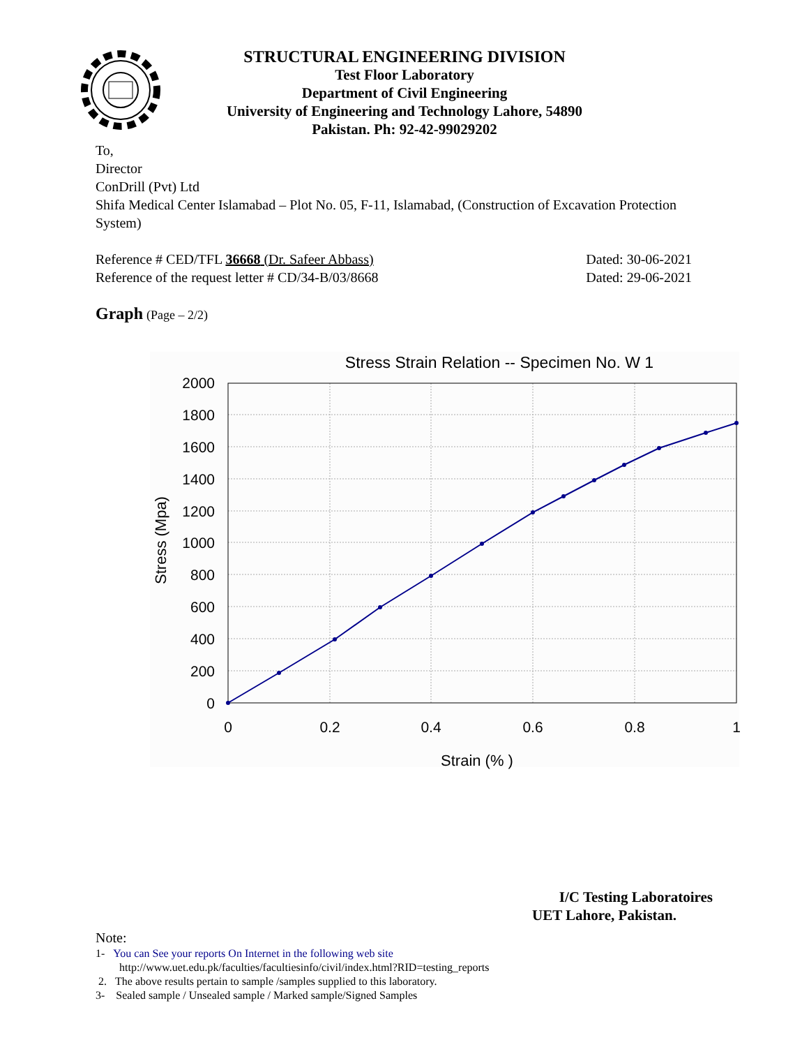STRUCTURAL ENGINEERING DIVISION
Test Floor Laboratory
Department of Civil Engineering
University of Engineering and Technology Lahore, 54890
Pakistan. Ph: 92-42-99029202
To,
Director
ConDrill (Pvt) Ltd
Shifa Medical Center Islamabad – Plot No. 05, F-11, Islamabad, (Construction of Excavation Protection System)
Reference # CED/TFL 36668 (Dr. Safeer Abbass) Dated: 30-06-2021
Reference of the request letter # CD/34-B/03/8668 Dated: 29-06-2021
Graph (Page – 2/2)
Stress Strain Relation -- Specimen No. W 1
2000
1800
1600
1400
1200
1000
800
600
400
200
0
0
0.2
0.4
0.6
0.8
1
Strain (% )
Stress (Mpa)
I/C Testing Laboratoires
UET Lahore, Pakistan.
Note:
1- You can See your reports On Internet in the following web site
http://www.uet.edu.pk/faculties/facultiesinfo/civil/index.html?RID=testing_reports
2. The above results pertain to sample /samples supplied to this laboratory.
3- Sealed sample / Unsealed sample / Marked sample/Signed Samples